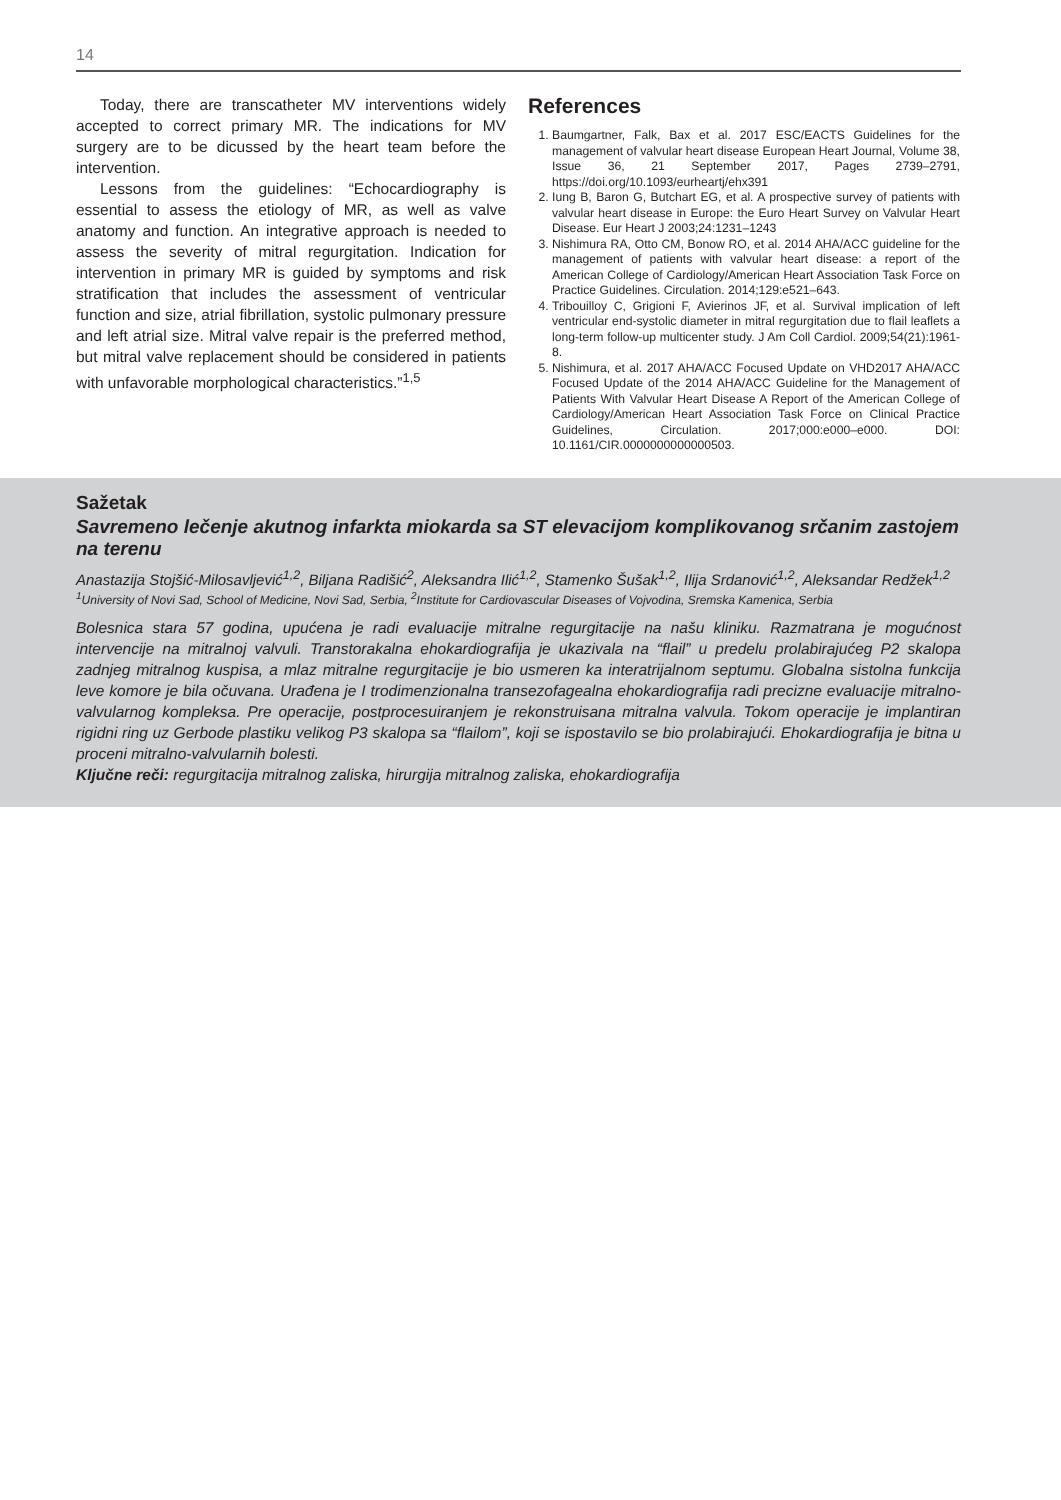14
Today, there are transcatheter MV interventions widely accepted to correct primary MR. The indications for MV surgery are to be dicussed by the heart team before the intervention.
Lessons from the guidelines: “Echocardiography is essential to assess the etiology of MR, as well as valve anatomy and function. An integrative approach is needed to assess the severity of mitral regurgitation. Indication for intervention in primary MR is guided by symptoms and risk stratification that includes the assessment of ventricular function and size, atrial fibrillation, systolic pulmonary pressure and left atrial size. Mitral valve repair is the preferred method, but mitral valve replacement should be considered in patients with unfavorable morphological characteristics.”<sup>1,5</sup>
References
1. Baumgartner, Falk, Bax et al. 2017 ESC/EACTS Guidelines for the management of valvular heart disease European Heart Journal, Volume 38, Issue 36, 21 September 2017, Pages 2739–2791, https://doi.org/10.1093/eurheartj/ehx391
2. Iung B, Baron G, Butchart EG, et al. A prospective survey of patients with valvular heart disease in Europe: the Euro Heart Survey on Valvular Heart Disease. Eur Heart J 2003;24:1231–1243
3. Nishimura RA, Otto CM, Bonow RO, et al. 2014 AHA/ACC guideline for the management of patients with valvular heart disease: a report of the American College of Cardiology/American Heart Association Task Force on Practice Guidelines. Circulation. 2014;129:e521–643.
4. Tribouilloy C, Grigioni F, Avierinos JF, et al. Survival implication of left ventricular end-systolic diameter in mitral regurgitation due to flail leaflets a long-term follow-up multicenter study. J Am Coll Cardiol. 2009;54(21):1961-8.
5. Nishimura, et al. 2017 AHA/ACC Focused Update on VHD2017 AHA/ACC Focused Update of the 2014 AHA/ACC Guideline for the Management of Patients With Valvular Heart Disease A Report of the American College of Cardiology/American Heart Association Task Force on Clinical Practice Guidelines, Circulation. 2017;000:e000–e000. DOI: 10.1161/CIR.0000000000000503.
Sažetak
Savremeno lečenje akutnog infarkta miokarda sa ST elevacijom komplikovanog srčanim zastojem na terenu
Anastazija Stojšić-Milosavljević<sup>1,2</sup>, Biljana Radišić<sup>2</sup>, Aleksandra Ilić<sup>1,2</sup>, Stamenko Šušak<sup>1,2</sup>, Ilija Srdanović<sup>1,2</sup>, Aleksandar Redžek<sup>1,2</sup>
<sup>1</sup> University of Novi Sad, School of Medicine, Novi Sad, Serbia, <sup>2</sup>Institute for Cardiovascular Diseases of Vojvodina, Sremska Kamenica, Serbia
Bolesnica stara 57 godina, upućena je radi evaluacije mitralne regurgitacije na našu kliniku. Razmatrana je mogućnost intervencije na mitralnoj valvuli. Transtorakalna ehokardiografija je ukazivala na “flail” u predelu prolabirajućeg P2 skalopa zadnjeg mitralnog kuspisa, a mlaz mitralne regurgitacije je bio usmeren ka interatrijalnom septumu. Globalna sistolna funkcija leve komore je bila očuvana. Urađena je I trodimenzionalna transezofagealna ehokardiografija radi precizne evaluacije mitralno-valvularnog kompleksa. Pre operacije, postprocesuiranjem je rekonstruisana mitralna valvula. Tokom operacije je implantiran rigidni ring uz Gerbode plastiku velikog P3 skalopa sa “flailom”, koji se ispostavilo se bio prolabirajući. Ehokardiografija je bitna u proceni mitralno-valvularnih bolesti.
Ključne reči: regurgitacija mitralnog zaliska, hirurgija mitralnog zaliska, ehokardiografija